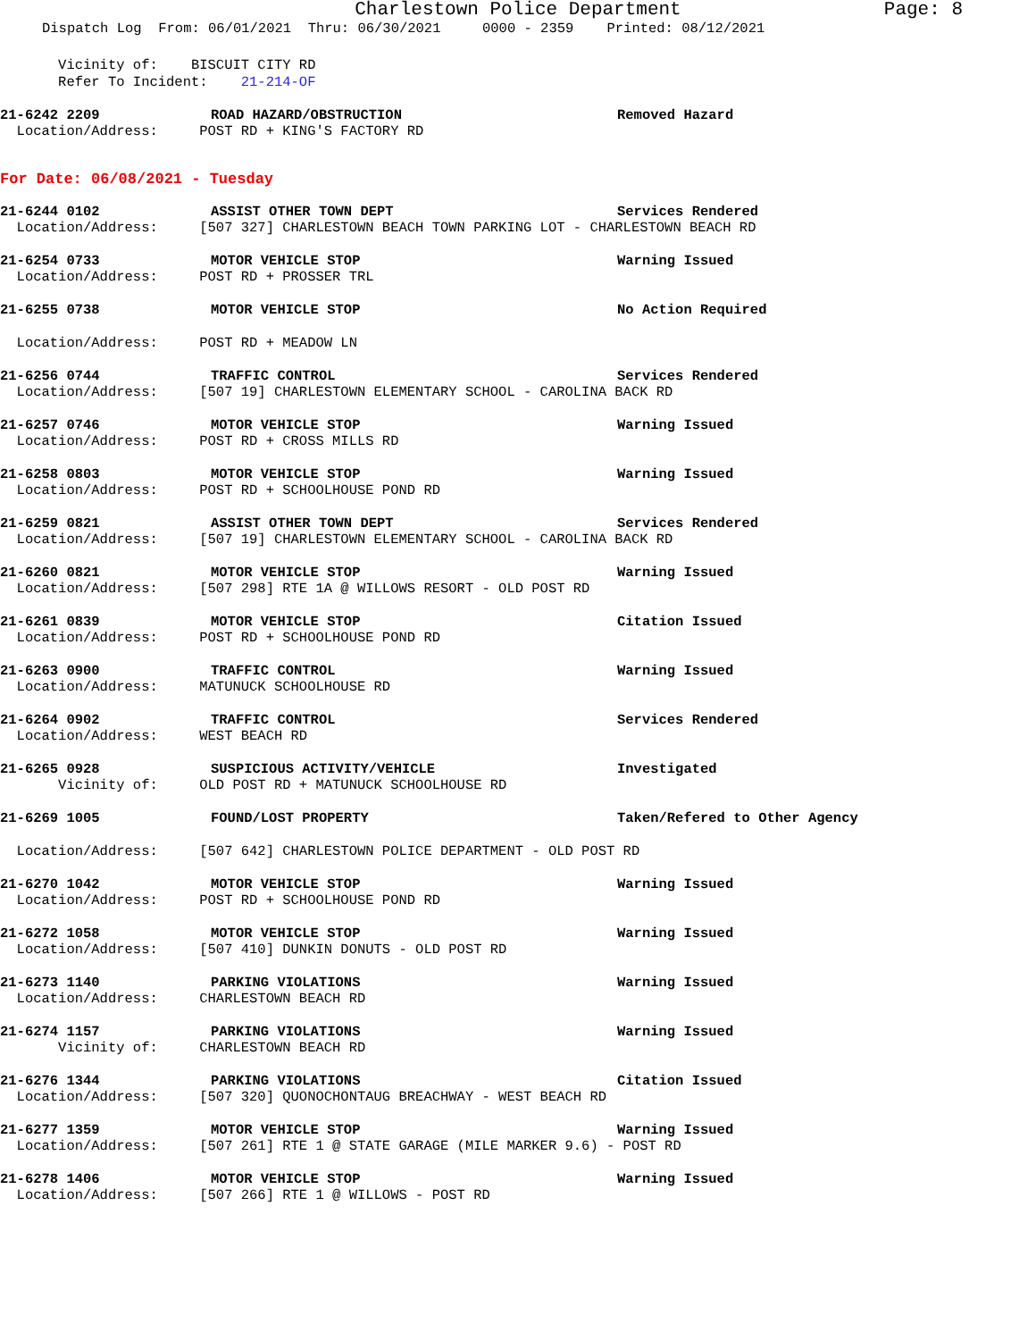Charlestown Police Department Page: 8
Dispatch Log From: 06/01/2021 Thru: 06/30/2021 0000 - 2359 Printed: 08/12/2021
Vicinity of: BISCUIT CITY RD Refer To Incident: 21-214-OF
21-6242 2209 ROAD HAZARD/OBSTRUCTION Removed Hazard
Location/Address: POST RD + KING'S FACTORY RD
For Date: 06/08/2021 - Tuesday
21-6244 0102 ASSIST OTHER TOWN DEPT Services Rendered
Location/Address: [507 327] CHARLESTOWN BEACH TOWN PARKING LOT - CHARLESTOWN BEACH RD
21-6254 0733 MOTOR VEHICLE STOP Warning Issued
Location/Address: POST RD + PROSSER TRL
21-6255 0738 MOTOR VEHICLE STOP No Action Required
Location/Address: POST RD + MEADOW LN
21-6256 0744 TRAFFIC CONTROL Services Rendered
Location/Address: [507 19] CHARLESTOWN ELEMENTARY SCHOOL - CAROLINA BACK RD
21-6257 0746 MOTOR VEHICLE STOP Warning Issued
Location/Address: POST RD + CROSS MILLS RD
21-6258 0803 MOTOR VEHICLE STOP Warning Issued
Location/Address: POST RD + SCHOOLHOUSE POND RD
21-6259 0821 ASSIST OTHER TOWN DEPT Services Rendered
Location/Address: [507 19] CHARLESTOWN ELEMENTARY SCHOOL - CAROLINA BACK RD
21-6260 0821 MOTOR VEHICLE STOP Warning Issued
Location/Address: [507 298] RTE 1A @ WILLOWS RESORT - OLD POST RD
21-6261 0839 MOTOR VEHICLE STOP Citation Issued
Location/Address: POST RD + SCHOOLHOUSE POND RD
21-6263 0900 TRAFFIC CONTROL Warning Issued
Location/Address: MATUNUCK SCHOOLHOUSE RD
21-6264 0902 TRAFFIC CONTROL Services Rendered
Location/Address: WEST BEACH RD
21-6265 0928 SUSPICIOUS ACTIVITY/VEHICLE Investigated
Vicinity of: OLD POST RD + MATUNUCK SCHOOLHOUSE RD
21-6269 1005 FOUND/LOST PROPERTY Taken/Refered to Other Agency
Location/Address: [507 642] CHARLESTOWN POLICE DEPARTMENT - OLD POST RD
21-6270 1042 MOTOR VEHICLE STOP Warning Issued
Location/Address: POST RD + SCHOOLHOUSE POND RD
21-6272 1058 MOTOR VEHICLE STOP Warning Issued
Location/Address: [507 410] DUNKIN DONUTS - OLD POST RD
21-6273 1140 PARKING VIOLATIONS Warning Issued
Location/Address: CHARLESTOWN BEACH RD
21-6274 1157 PARKING VIOLATIONS Warning Issued
Vicinity of: CHARLESTOWN BEACH RD
21-6276 1344 PARKING VIOLATIONS Citation Issued
Location/Address: [507 320] QUONOCHONTAUG BREACHWAY - WEST BEACH RD
21-6277 1359 MOTOR VEHICLE STOP Warning Issued
Location/Address: [507 261] RTE 1 @ STATE GARAGE (MILE MARKER 9.6) - POST RD
21-6278 1406 MOTOR VEHICLE STOP Warning Issued
Location/Address: [507 266] RTE 1 @ WILLOWS - POST RD